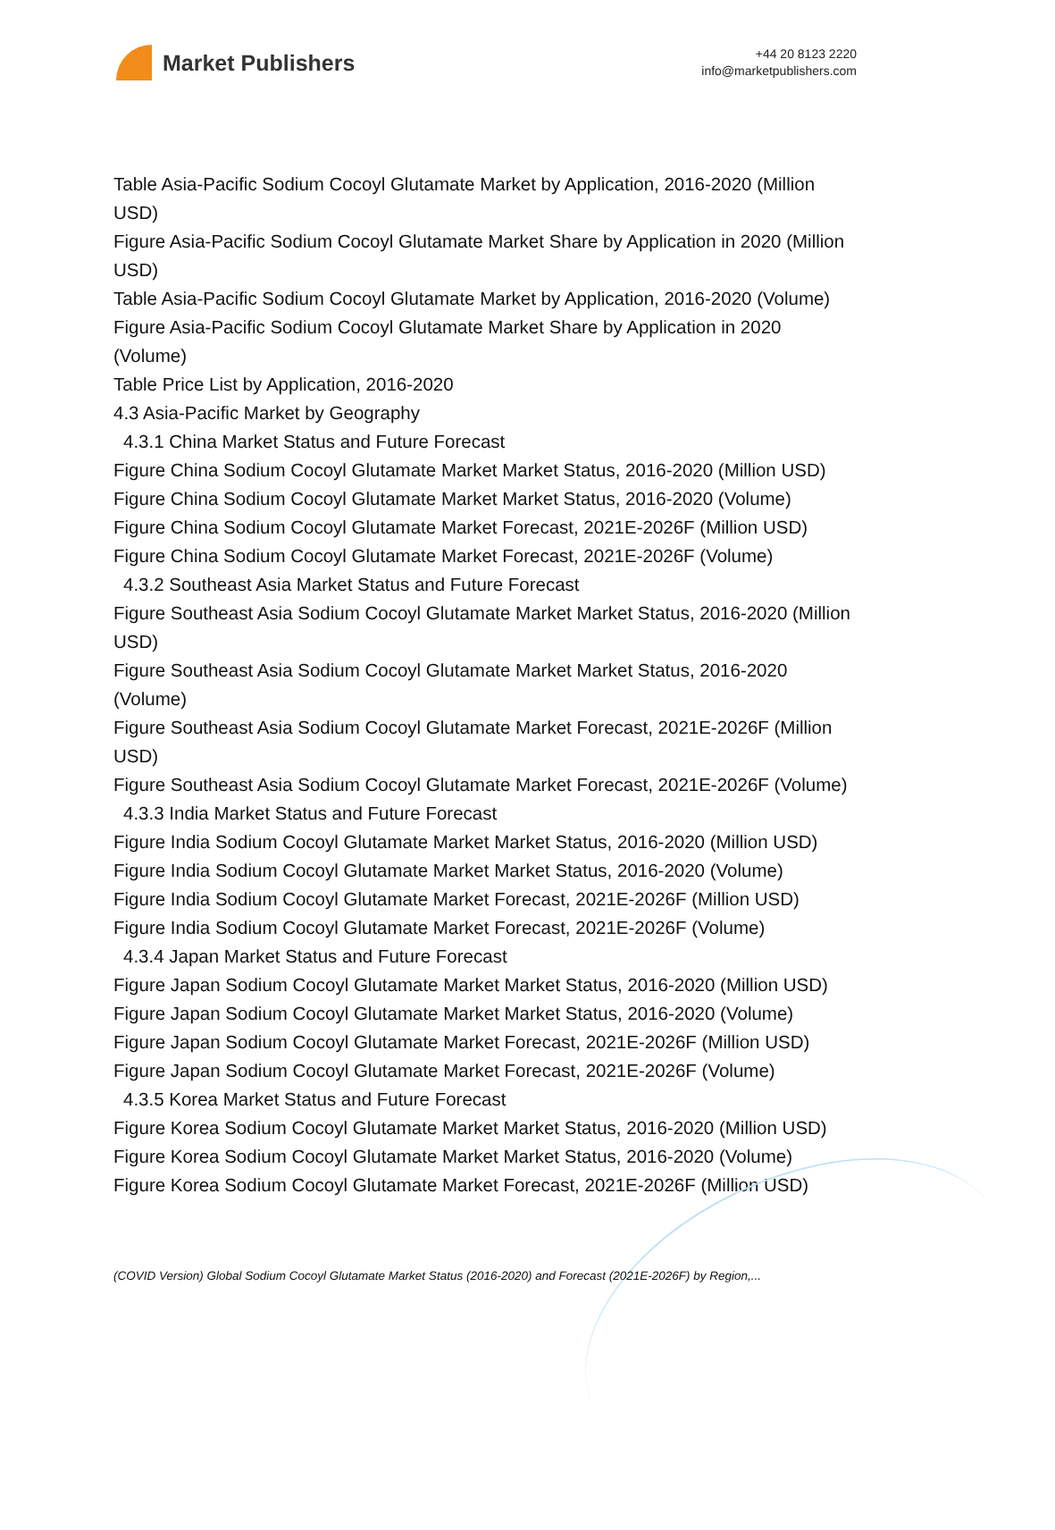Market Publishers
+44 20 8123 2220
info@marketpublishers.com
Table Asia-Pacific Sodium Cocoyl Glutamate Market by Application, 2016-2020 (Million USD)
Figure Asia-Pacific Sodium Cocoyl Glutamate Market Share by Application in 2020 (Million USD)
Table Asia-Pacific Sodium Cocoyl Glutamate Market by Application, 2016-2020 (Volume)
Figure Asia-Pacific Sodium Cocoyl Glutamate Market Share by Application in 2020 (Volume)
Table Price List by Application, 2016-2020
4.3 Asia-Pacific Market by Geography
4.3.1 China Market Status and Future Forecast
Figure China Sodium Cocoyl Glutamate Market Market Status, 2016-2020 (Million USD)
Figure China Sodium Cocoyl Glutamate Market Market Status, 2016-2020 (Volume)
Figure China Sodium Cocoyl Glutamate Market Forecast, 2021E-2026F (Million USD)
Figure China Sodium Cocoyl Glutamate Market Forecast, 2021E-2026F (Volume)
4.3.2 Southeast Asia Market Status and Future Forecast
Figure Southeast Asia Sodium Cocoyl Glutamate Market Market Status, 2016-2020 (Million USD)
Figure Southeast Asia Sodium Cocoyl Glutamate Market Market Status, 2016-2020 (Volume)
Figure Southeast Asia Sodium Cocoyl Glutamate Market Forecast, 2021E-2026F (Million USD)
Figure Southeast Asia Sodium Cocoyl Glutamate Market Forecast, 2021E-2026F (Volume)
4.3.3 India Market Status and Future Forecast
Figure India Sodium Cocoyl Glutamate Market Market Status, 2016-2020 (Million USD)
Figure India Sodium Cocoyl Glutamate Market Market Status, 2016-2020 (Volume)
Figure India Sodium Cocoyl Glutamate Market Forecast, 2021E-2026F (Million USD)
Figure India Sodium Cocoyl Glutamate Market Forecast, 2021E-2026F (Volume)
4.3.4 Japan Market Status and Future Forecast
Figure Japan Sodium Cocoyl Glutamate Market Market Status, 2016-2020 (Million USD)
Figure Japan Sodium Cocoyl Glutamate Market Market Status, 2016-2020 (Volume)
Figure Japan Sodium Cocoyl Glutamate Market Forecast, 2021E-2026F (Million USD)
Figure Japan Sodium Cocoyl Glutamate Market Forecast, 2021E-2026F (Volume)
4.3.5 Korea Market Status and Future Forecast
Figure Korea Sodium Cocoyl Glutamate Market Market Status, 2016-2020 (Million USD)
Figure Korea Sodium Cocoyl Glutamate Market Market Status, 2016-2020 (Volume)
Figure Korea Sodium Cocoyl Glutamate Market Forecast, 2021E-2026F (Million USD)
(COVID Version) Global Sodium Cocoyl Glutamate Market Status (2016-2020) and Forecast (2021E-2026F) by Region,...